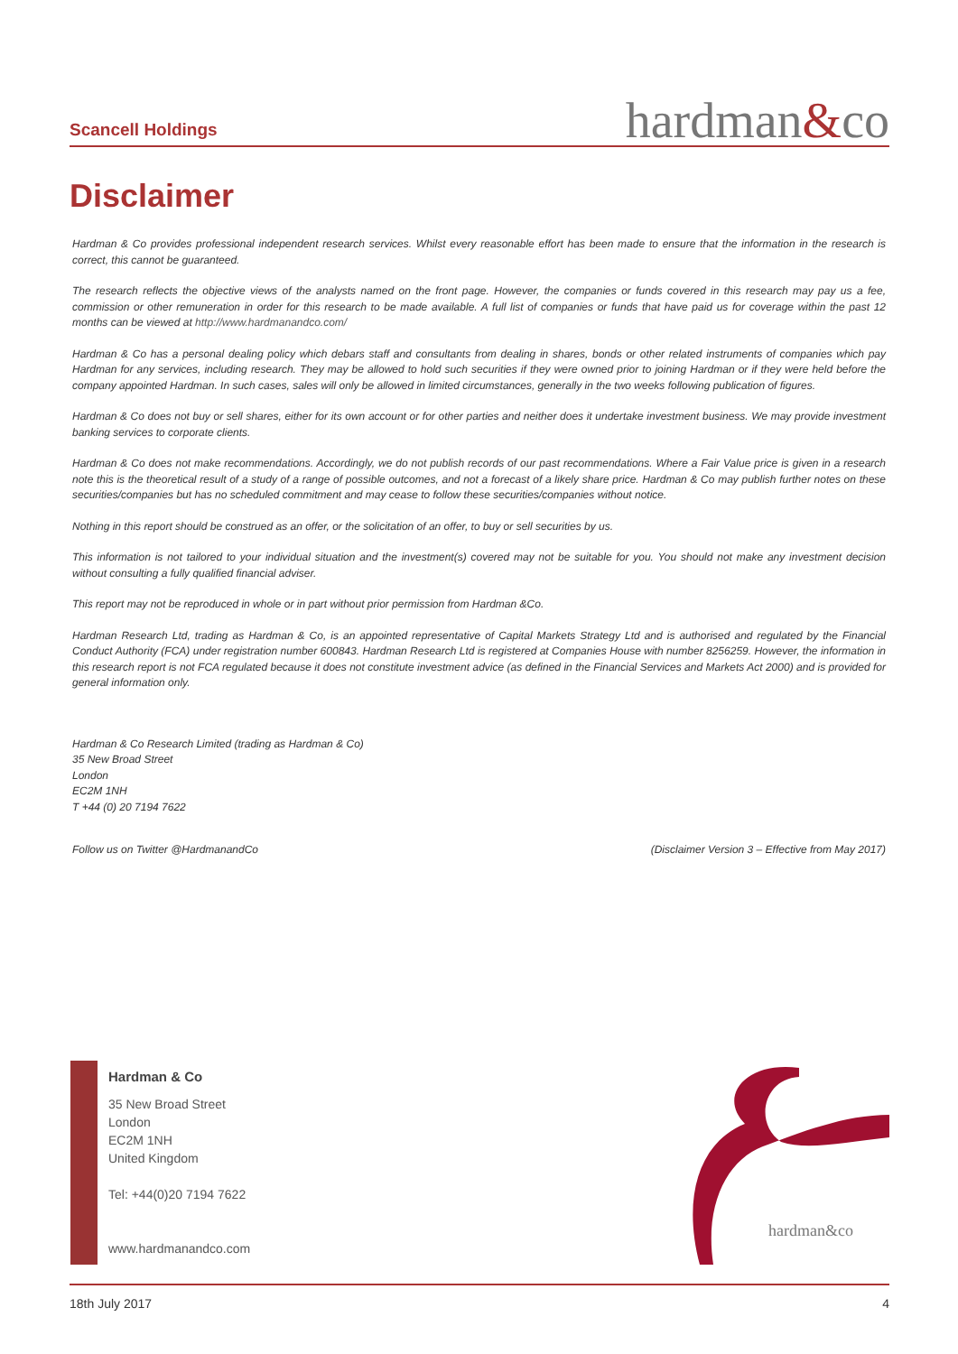Scancell Holdings
hardman&co
Disclaimer
Hardman & Co provides professional independent research services. Whilst every reasonable effort has been made to ensure that the information in the research is correct, this cannot be guaranteed.
The research reflects the objective views of the analysts named on the front page. However, the companies or funds covered in this research may pay us a fee, commission or other remuneration in order for this research to be made available. A full list of companies or funds that have paid us for coverage within the past 12 months can be viewed at http://www.hardmanandco.com/
Hardman & Co has a personal dealing policy which debars staff and consultants from dealing in shares, bonds or other related instruments of companies which pay Hardman for any services, including research. They may be allowed to hold such securities if they were owned prior to joining Hardman or if they were held before the company appointed Hardman. In such cases, sales will only be allowed in limited circumstances, generally in the two weeks following publication of figures.
Hardman & Co does not buy or sell shares, either for its own account or for other parties and neither does it undertake investment business. We may provide investment banking services to corporate clients.
Hardman & Co does not make recommendations. Accordingly, we do not publish records of our past recommendations. Where a Fair Value price is given in a research note this is the theoretical result of a study of a range of possible outcomes, and not a forecast of a likely share price. Hardman & Co may publish further notes on these securities/companies but has no scheduled commitment and may cease to follow these securities/companies without notice.
Nothing in this report should be construed as an offer, or the solicitation of an offer, to buy or sell securities by us.
This information is not tailored to your individual situation and the investment(s) covered may not be suitable for you. You should not make any investment decision without consulting a fully qualified financial adviser.
This report may not be reproduced in whole or in part without prior permission from Hardman &Co.
Hardman Research Ltd, trading as Hardman & Co, is an appointed representative of Capital Markets Strategy Ltd and is authorised and regulated by the Financial Conduct Authority (FCA) under registration number 600843. Hardman Research Ltd is registered at Companies House with number 8256259. However, the information in this research report is not FCA regulated because it does not constitute investment advice (as defined in the Financial Services and Markets Act 2000) and is provided for general information only.
Hardman & Co Research Limited (trading as Hardman & Co)
35 New Broad Street
London
EC2M 1NH
T +44 (0) 20 7194 7622
Follow us on Twitter @HardmanandCo (Disclaimer Version 3 – Effective from May 2017)
Hardman & Co
35 New Broad Street
London
EC2M 1NH
United Kingdom
Tel: +44(0)20 7194 7622
www.hardmanandco.com
hardman&co
18th July 2017 4